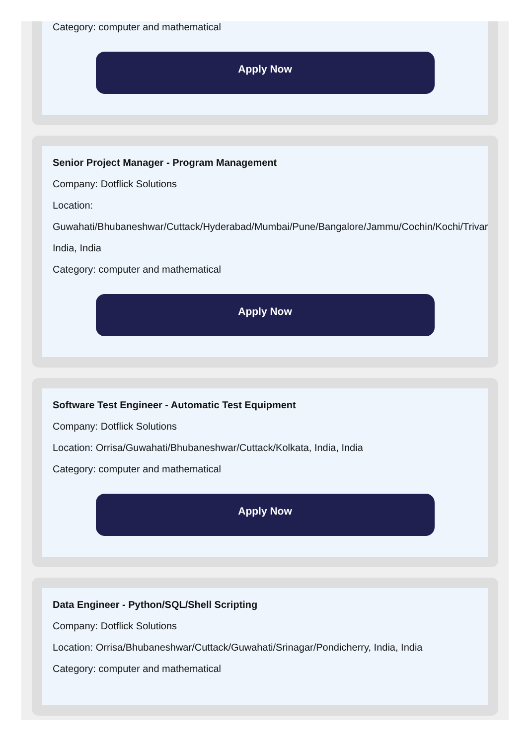Category: computer and mathematical
Apply Now
Senior Project Manager - Program Management
Company: Dotflick Solutions
Location:
Guwahati/Bhubaneshwar/Cuttack/Hyderabad/Mumbai/Pune/Bangalore/Jammu/Cochin/Kochi/Trivar
India, India
Category: computer and mathematical
Apply Now
Software Test Engineer - Automatic Test Equipment
Company: Dotflick Solutions
Location: Orrisa/Guwahati/Bhubaneshwar/Cuttack/Kolkata, India, India
Category: computer and mathematical
Apply Now
Data Engineer - Python/SQL/Shell Scripting
Company: Dotflick Solutions
Location: Orrisa/Bhubaneshwar/Cuttack/Guwahati/Srinagar/Pondicherry, India, India
Category: computer and mathematical